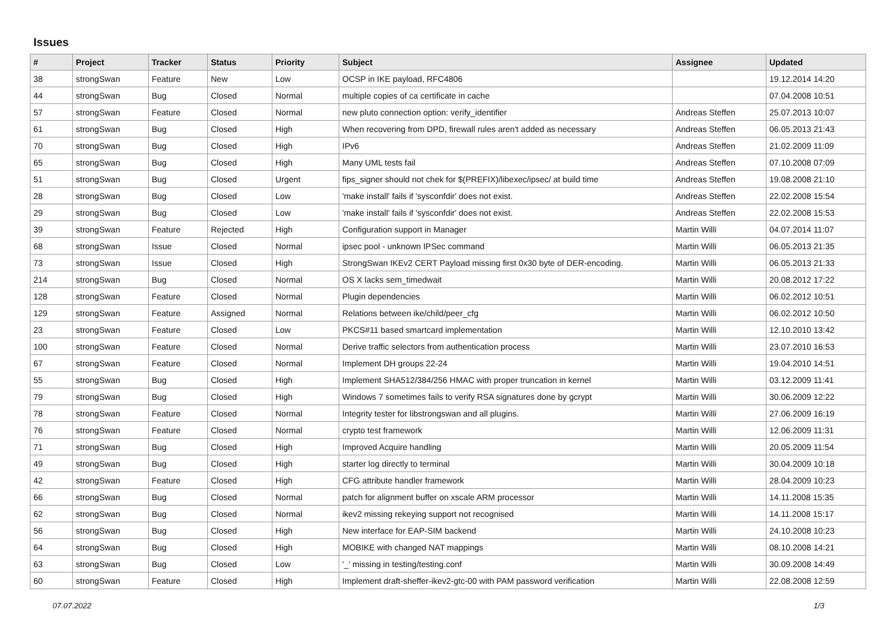Issues
| # | Project | Tracker | Status | Priority | Subject | Assignee | Updated |
| --- | --- | --- | --- | --- | --- | --- | --- |
| 38 | strongSwan | Feature | New | Low | OCSP in IKE payload, RFC4806 | | 19.12.2014 14:20 |
| 44 | strongSwan | Bug | Closed | Normal | multiple copies of ca certificate in cache | | 07.04.2008 10:51 |
| 57 | strongSwan | Feature | Closed | Normal | new pluto connection option: verify_identifier | Andreas Steffen | 25.07.2013 10:07 |
| 61 | strongSwan | Bug | Closed | High | When recovering from DPD, firewall rules aren't added as necessary | Andreas Steffen | 06.05.2013 21:43 |
| 70 | strongSwan | Bug | Closed | High | IPv6 | Andreas Steffen | 21.02.2009 11:09 |
| 65 | strongSwan | Bug | Closed | High | Many UML tests fail | Andreas Steffen | 07.10.2008 07:09 |
| 51 | strongSwan | Bug | Closed | Urgent | fips_signer should not chek for $(PREFIX)/libexec/ipsec/ at build time | Andreas Steffen | 19.08.2008 21:10 |
| 28 | strongSwan | Bug | Closed | Low | 'make install' fails if 'sysconfdir' does not exist. | Andreas Steffen | 22.02.2008 15:54 |
| 29 | strongSwan | Bug | Closed | Low | 'make install' fails if 'sysconfdir' does not exist. | Andreas Steffen | 22.02.2008 15:53 |
| 39 | strongSwan | Feature | Rejected | High | Configuration support in Manager | Martin Willi | 04.07.2014 11:07 |
| 68 | strongSwan | Issue | Closed | Normal | ipsec pool - unknown IPSec command | Martin Willi | 06.05.2013 21:35 |
| 73 | strongSwan | Issue | Closed | High | StrongSwan IKEv2 CERT Payload missing first 0x30 byte of DER-encoding. | Martin Willi | 06.05.2013 21:33 |
| 214 | strongSwan | Bug | Closed | Normal | OS X lacks sem_timedwait | Martin Willi | 20.08.2012 17:22 |
| 128 | strongSwan | Feature | Closed | Normal | Plugin dependencies | Martin Willi | 06.02.2012 10:51 |
| 129 | strongSwan | Feature | Assigned | Normal | Relations between ike/child/peer_cfg | Martin Willi | 06.02.2012 10:50 |
| 23 | strongSwan | Feature | Closed | Low | PKCS#11 based smartcard implementation | Martin Willi | 12.10.2010 13:42 |
| 100 | strongSwan | Feature | Closed | Normal | Derive traffic selectors from authentication process | Martin Willi | 23.07.2010 16:53 |
| 67 | strongSwan | Feature | Closed | Normal | Implement DH groups 22-24 | Martin Willi | 19.04.2010 14:51 |
| 55 | strongSwan | Bug | Closed | High | Implement SHA512/384/256 HMAC with proper truncation in kernel | Martin Willi | 03.12.2009 11:41 |
| 79 | strongSwan | Bug | Closed | High | Windows 7 sometimes fails to verify RSA signatures done by gcrypt | Martin Willi | 30.06.2009 12:22 |
| 78 | strongSwan | Feature | Closed | Normal | Integrity tester for libstrongswan and all plugins. | Martin Willi | 27.06.2009 16:19 |
| 76 | strongSwan | Feature | Closed | Normal | crypto test framework | Martin Willi | 12.06.2009 11:31 |
| 71 | strongSwan | Bug | Closed | High | Improved Acquire handling | Martin Willi | 20.05.2009 11:54 |
| 49 | strongSwan | Bug | Closed | High | starter log directly to terminal | Martin Willi | 30.04.2009 10:18 |
| 42 | strongSwan | Feature | Closed | High | CFG attribute handler framework | Martin Willi | 28.04.2009 10:23 |
| 66 | strongSwan | Bug | Closed | Normal | patch for alignment buffer on xscale ARM processor | Martin Willi | 14.11.2008 15:35 |
| 62 | strongSwan | Bug | Closed | Normal | ikev2 missing rekeying support not recognised | Martin Willi | 14.11.2008 15:17 |
| 56 | strongSwan | Bug | Closed | High | New interface for EAP-SIM backend | Martin Willi | 24.10.2008 10:23 |
| 64 | strongSwan | Bug | Closed | High | MOBIKE with changed NAT mappings | Martin Willi | 08.10.2008 14:21 |
| 63 | strongSwan | Bug | Closed | Low | '_' missing in testing/testing.conf | Martin Willi | 30.09.2008 14:49 |
| 60 | strongSwan | Feature | Closed | High | Implement draft-sheffer-ikev2-gtc-00 with PAM password verification | Martin Willi | 22.08.2008 12:59 |
07.07.2022 1/3